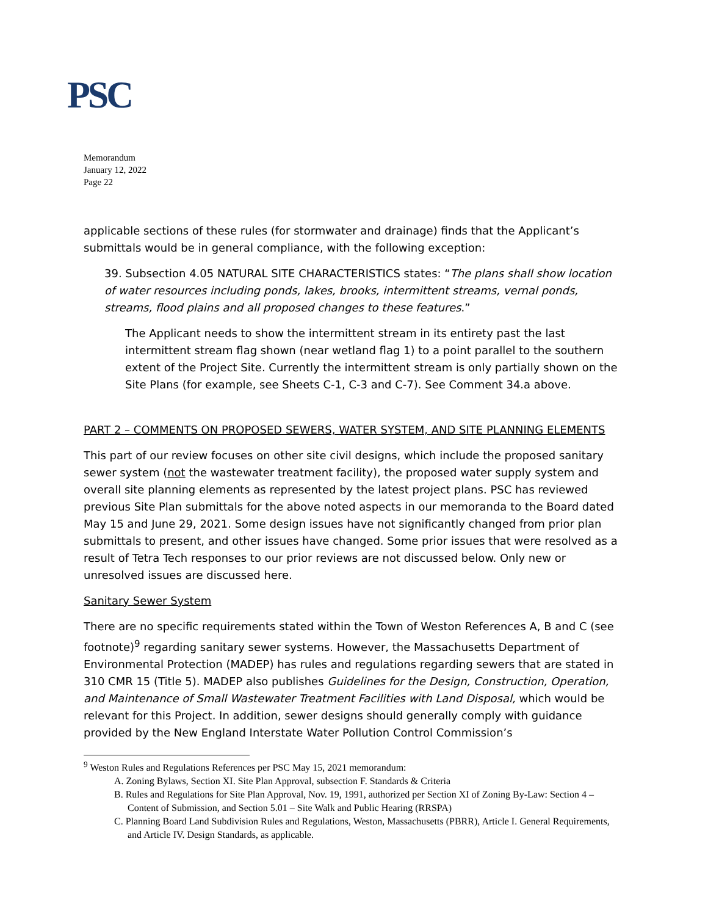PSC
Memorandum
January 12, 2022
Page 22
applicable sections of these rules (for stormwater and drainage) finds that the Applicant’s submittals would be in general compliance, with the following exception:
39. Subsection 4.05 NATURAL SITE CHARACTERISTICS states: “The plans shall show location of water resources including ponds, lakes, brooks, intermittent streams, vernal ponds, streams, flood plains and all proposed changes to these features.”
The Applicant needs to show the intermittent stream in its entirety past the last intermittent stream flag shown (near wetland flag 1) to a point parallel to the southern extent of the Project Site. Currently the intermittent stream is only partially shown on the Site Plans (for example, see Sheets C-1, C-3 and C-7). See Comment 34.a above.
PART 2 – COMMENTS ON PROPOSED SEWERS, WATER SYSTEM, AND SITE PLANNING ELEMENTS
This part of our review focuses on other site civil designs, which include the proposed sanitary sewer system (not the wastewater treatment facility), the proposed water supply system and overall site planning elements as represented by the latest project plans. PSC has reviewed previous Site Plan submittals for the above noted aspects in our memoranda to the Board dated May 15 and June 29, 2021. Some design issues have not significantly changed from prior plan submittals to present, and other issues have changed. Some prior issues that were resolved as a result of Tetra Tech responses to our prior reviews are not discussed below. Only new or unresolved issues are discussed here.
Sanitary Sewer System
There are no specific requirements stated within the Town of Weston References A, B and C (see footnote)<sup>9</sup> regarding sanitary sewer systems. However, the Massachusetts Department of Environmental Protection (MADEP) has rules and regulations regarding sewers that are stated in 310 CMR 15 (Title 5). MADEP also publishes Guidelines for the Design, Construction, Operation, and Maintenance of Small Wastewater Treatment Facilities with Land Disposal, which would be relevant for this Project. In addition, sewer designs should generally comply with guidance provided by the New England Interstate Water Pollution Control Commission’s
<sup>9</sup> Weston Rules and Regulations References per PSC May 15, 2021 memorandum:
A. Zoning Bylaws, Section XI. Site Plan Approval, subsection F. Standards & Criteria
B. Rules and Regulations for Site Plan Approval, Nov. 19, 1991, authorized per Section XI of Zoning By-Law: Section 4 – Content of Submission, and Section 5.01 – Site Walk and Public Hearing (RRSPA)
C. Planning Board Land Subdivision Rules and Regulations, Weston, Massachusetts (PBRR), Article I. General Requirements, and Article IV. Design Standards, as applicable.